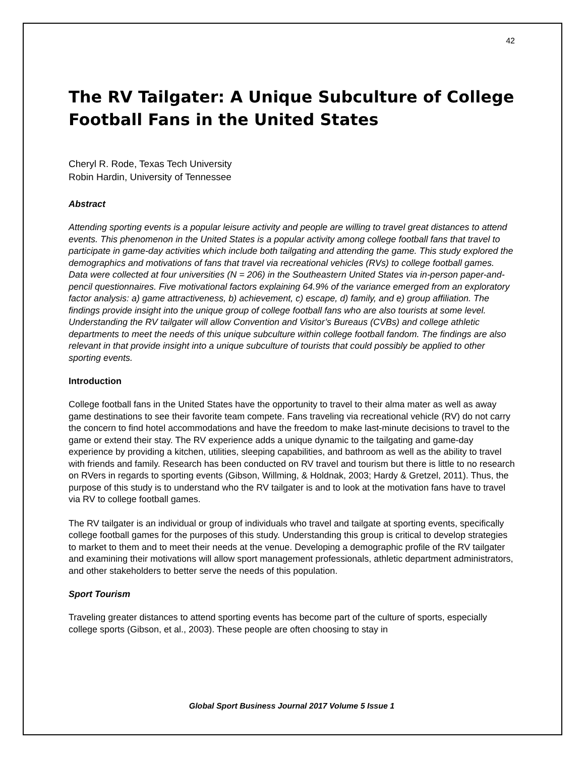42
The RV Tailgater: A Unique Subculture of College Football Fans in the United States
Cheryl R. Rode, Texas Tech University
Robin Hardin, University of Tennessee
Abstract
Attending sporting events is a popular leisure activity and people are willing to travel great distances to attend events. This phenomenon in the United States is a popular activity among college football fans that travel to participate in game-day activities which include both tailgating and attending the game. This study explored the demographics and motivations of fans that travel via recreational vehicles (RVs) to college football games. Data were collected at four universities (N = 206) in the Southeastern United States via in-person paper-and-pencil questionnaires. Five motivational factors explaining 64.9% of the variance emerged from an exploratory factor analysis: a) game attractiveness, b) achievement, c) escape, d) family, and e) group affiliation. The findings provide insight into the unique group of college football fans who are also tourists at some level. Understanding the RV tailgater will allow Convention and Visitor’s Bureaus (CVBs) and college athletic departments to meet the needs of this unique subculture within college football fandom. The findings are also relevant in that provide insight into a unique subculture of tourists that could possibly be applied to other sporting events.
Introduction
College football fans in the United States have the opportunity to travel to their alma mater as well as away game destinations to see their favorite team compete. Fans traveling via recreational vehicle (RV) do not carry the concern to find hotel accommodations and have the freedom to make last-minute decisions to travel to the game or extend their stay. The RV experience adds a unique dynamic to the tailgating and game-day experience by providing a kitchen, utilities, sleeping capabilities, and bathroom as well as the ability to travel with friends and family. Research has been conducted on RV travel and tourism but there is little to no research on RVers in regards to sporting events (Gibson, Willming, & Holdnak, 2003; Hardy & Gretzel, 2011). Thus, the purpose of this study is to understand who the RV tailgater is and to look at the motivation fans have to travel via RV to college football games.
The RV tailgater is an individual or group of individuals who travel and tailgate at sporting events, specifically college football games for the purposes of this study. Understanding this group is critical to develop strategies to market to them and to meet their needs at the venue. Developing a demographic profile of the RV tailgater and examining their motivations will allow sport management professionals, athletic department administrators, and other stakeholders to better serve the needs of this population.
Sport Tourism
Traveling greater distances to attend sporting events has become part of the culture of sports, especially college sports (Gibson, et al., 2003). These people are often choosing to stay in
Global Sport Business Journal 2017 Volume 5 Issue 1